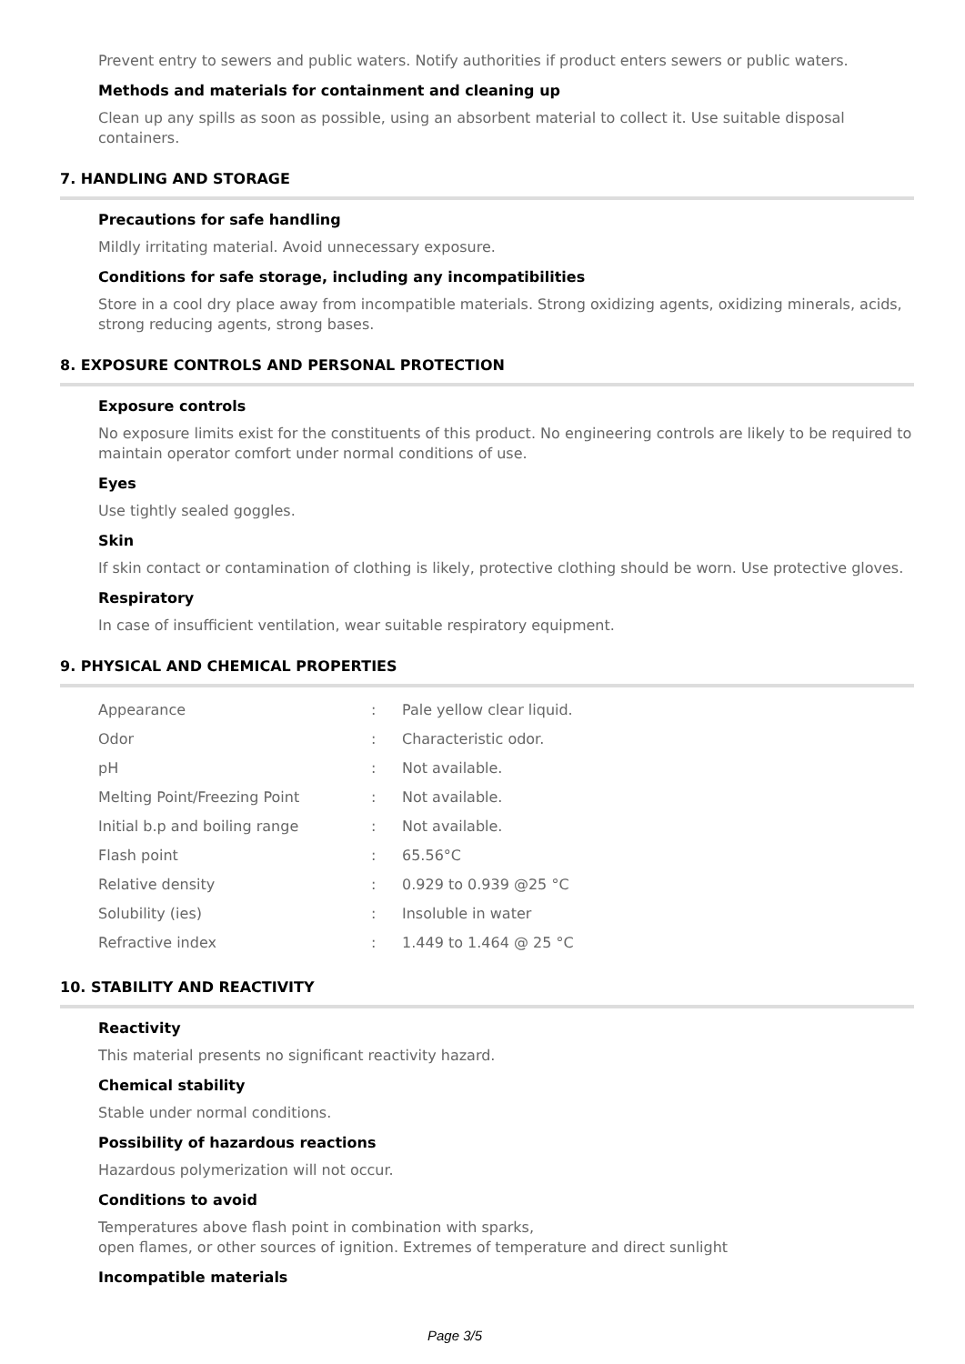Prevent entry to sewers and public waters. Notify authorities if product enters sewers or public waters.
Methods and materials for containment and cleaning up
Clean up any spills as soon as possible, using an absorbent material to collect it. Use suitable disposal containers.
7. HANDLING AND STORAGE
Precautions for safe handling
Mildly irritating material. Avoid unnecessary exposure.
Conditions for safe storage, including any incompatibilities
Store in a cool dry place away from incompatible materials. Strong oxidizing agents, oxidizing minerals, acids, strong reducing agents, strong bases.
8. EXPOSURE CONTROLS AND PERSONAL PROTECTION
Exposure controls
No exposure limits exist for the constituents of this product. No engineering controls are likely to be required to maintain operator comfort under normal conditions of use.
Eyes
Use tightly sealed goggles.
Skin
If skin contact or contamination of clothing is likely, protective clothing should be worn. Use protective gloves.
Respiratory
In case of insufficient ventilation, wear suitable respiratory equipment.
9. PHYSICAL AND CHEMICAL PROPERTIES
| Appearance | : | Pale yellow clear liquid. |
| Odor | : | Characteristic odor. |
| pH | : | Not available. |
| Melting Point/Freezing Point | : | Not available. |
| Initial b.p and boiling range | : | Not available. |
| Flash point | : | 65.56°C |
| Relative density | : | 0.929 to 0.939 @25 °C |
| Solubility (ies) | : | Insoluble in water |
| Refractive index | : | 1.449 to 1.464 @ 25 °C |
10. STABILITY AND REACTIVITY
Reactivity
This material presents no significant reactivity hazard.
Chemical stability
Stable under normal conditions.
Possibility of hazardous reactions
Hazardous polymerization will not occur.
Conditions to avoid
Temperatures above flash point in combination with sparks,
open flames, or other sources of ignition. Extremes of temperature and direct sunlight
Incompatible materials
Page 3/5